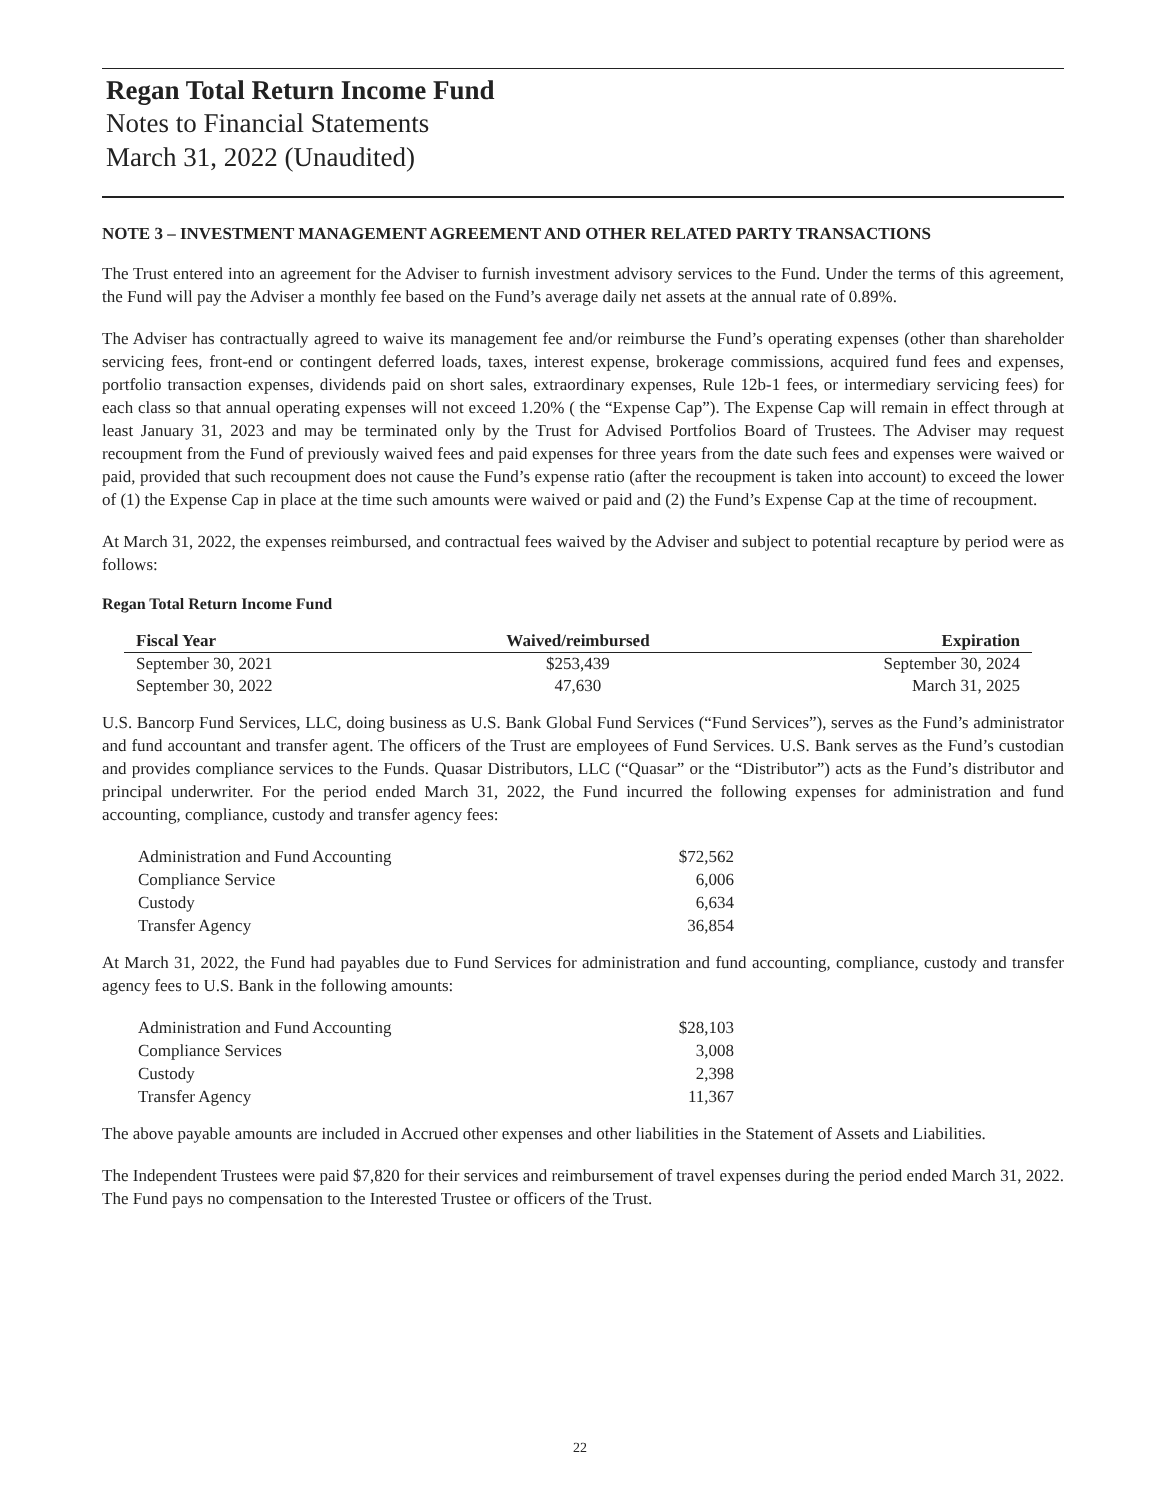Regan Total Return Income Fund
Notes to Financial Statements
March 31, 2022 (Unaudited)
NOTE 3 – INVESTMENT MANAGEMENT AGREEMENT AND OTHER RELATED PARTY TRANSACTIONS
The Trust entered into an agreement for the Adviser to furnish investment advisory services to the Fund. Under the terms of this agreement, the Fund will pay the Adviser a monthly fee based on the Fund’s average daily net assets at the annual rate of 0.89%.
The Adviser has contractually agreed to waive its management fee and/or reimburse the Fund’s operating expenses (other than shareholder servicing fees, front-end or contingent deferred loads, taxes, interest expense, brokerage commissions, acquired fund fees and expenses, portfolio transaction expenses, dividends paid on short sales, extraordinary expenses, Rule 12b-1 fees, or intermediary servicing fees) for each class so that annual operating expenses will not exceed 1.20% ( the “Expense Cap”). The Expense Cap will remain in effect through at least January 31, 2023 and may be terminated only by the Trust for Advised Portfolios Board of Trustees. The Adviser may request recoupment from the Fund of previously waived fees and paid expenses for three years from the date such fees and expenses were waived or paid, provided that such recoupment does not cause the Fund’s expense ratio (after the recoupment is taken into account) to exceed the lower of (1) the Expense Cap in place at the time such amounts were waived or paid and (2) the Fund’s Expense Cap at the time of recoupment.
At March 31, 2022, the expenses reimbursed, and contractual fees waived by the Adviser and subject to potential recapture by period were as follows:
Regan Total Return Income Fund
| Fiscal Year | Waived/reimbursed | Expiration |
| --- | --- | --- |
| September 30, 2021 | $253,439 | September 30, 2024 |
| September 30, 2022 | 47,630 | March 31, 2025 |
U.S. Bancorp Fund Services, LLC, doing business as U.S. Bank Global Fund Services (“Fund Services”), serves as the Fund’s administrator and fund accountant and transfer agent. The officers of the Trust are employees of Fund Services. U.S. Bank serves as the Fund’s custodian and provides compliance services to the Funds. Quasar Distributors, LLC (“Quasar” or the “Distributor”) acts as the Fund’s distributor and principal underwriter. For the period ended March 31, 2022, the Fund incurred the following expenses for administration and fund accounting, compliance, custody and transfer agency fees:
| Administration and Fund Accounting | $72,562 |
| Compliance Service | 6,006 |
| Custody | 6,634 |
| Transfer Agency | 36,854 |
At March 31, 2022, the Fund had payables due to Fund Services for administration and fund accounting, compliance, custody and transfer agency fees to U.S. Bank in the following amounts:
| Administration and Fund Accounting | $28,103 |
| Compliance Services | 3,008 |
| Custody | 2,398 |
| Transfer Agency | 11,367 |
The above payable amounts are included in Accrued other expenses and other liabilities in the Statement of Assets and Liabilities.
The Independent Trustees were paid $7,820 for their services and reimbursement of travel expenses during the period ended March 31, 2022. The Fund pays no compensation to the Interested Trustee or officers of the Trust.
22